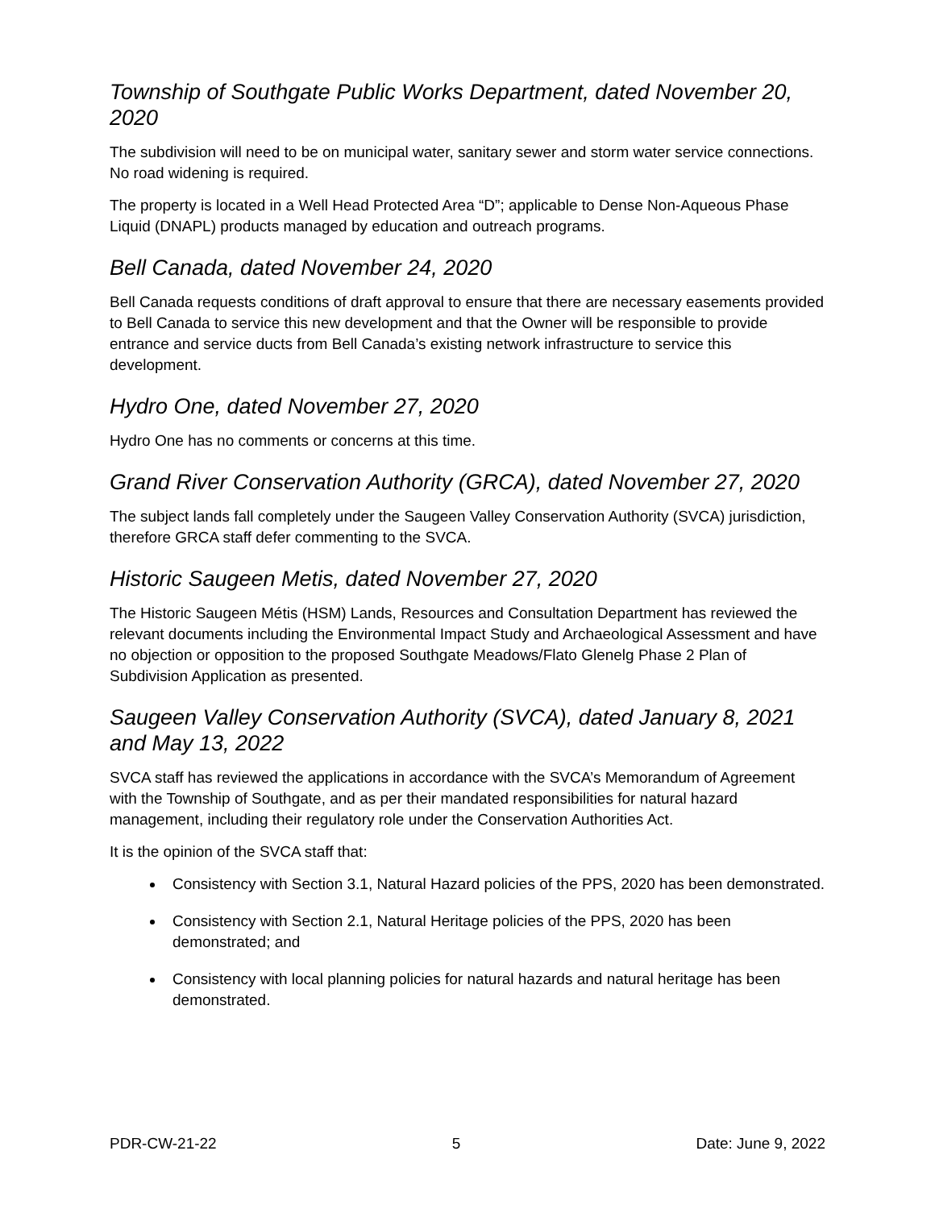Township of Southgate Public Works Department, dated November 20, 2020
The subdivision will need to be on municipal water, sanitary sewer and storm water service connections. No road widening is required.
The property is located in a Well Head Protected Area “D”; applicable to Dense Non-Aqueous Phase Liquid (DNAPL) products managed by education and outreach programs.
Bell Canada, dated November 24, 2020
Bell Canada requests conditions of draft approval to ensure that there are necessary easements provided to Bell Canada to service this new development and that the Owner will be responsible to provide entrance and service ducts from Bell Canada’s existing network infrastructure to service this development.
Hydro One, dated November 27, 2020
Hydro One has no comments or concerns at this time.
Grand River Conservation Authority (GRCA), dated November 27, 2020
The subject lands fall completely under the Saugeen Valley Conservation Authority (SVCA) jurisdiction, therefore GRCA staff defer commenting to the SVCA.
Historic Saugeen Metis, dated November 27, 2020
The Historic Saugeen Métis (HSM) Lands, Resources and Consultation Department has reviewed the relevant documents including the Environmental Impact Study and Archaeological Assessment and have no objection or opposition to the proposed Southgate Meadows/Flato Glenelg Phase 2 Plan of Subdivision Application as presented.
Saugeen Valley Conservation Authority (SVCA), dated January 8, 2021 and May 13, 2022
SVCA staff has reviewed the applications in accordance with the SVCA’s Memorandum of Agreement with the Township of Southgate, and as per their mandated responsibilities for natural hazard management, including their regulatory role under the Conservation Authorities Act.
It is the opinion of the SVCA staff that:
Consistency with Section 3.1, Natural Hazard policies of the PPS, 2020 has been demonstrated.
Consistency with Section 2.1, Natural Heritage policies of the PPS, 2020 has been demonstrated; and
Consistency with local planning policies for natural hazards and natural heritage has been demonstrated.
PDR-CW-21-22 5 Date: June 9, 2022